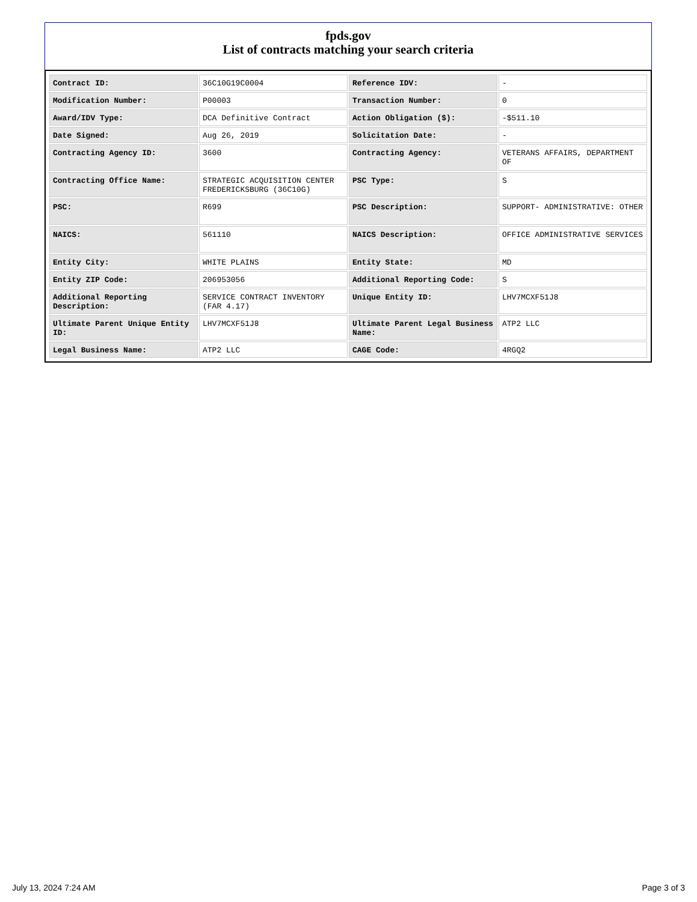fpds.gov
List of contracts matching your search criteria
| Contract ID: | 36C10G19C0004 | Reference IDV: | - |
| Modification Number: | P00003 | Transaction Number: | 0 |
| Award/IDV Type: | DCA Definitive Contract | Action Obligation ($): | -$511.10 |
| Date Signed: | Aug 26, 2019 | Solicitation Date: | - |
| Contracting Agency ID: | 3600 | Contracting Agency: | VETERANS AFFAIRS, DEPARTMENT OF |
| Contracting Office Name: | STRATEGIC ACQUISITION CENTER FREDERICKSBURG (36C10G) | PSC Type: | S |
| PSC: | R699 | PSC Description: | SUPPORT- ADMINISTRATIVE: OTHER |
| NAICS: | 561110 | NAICS Description: | OFFICE ADMINISTRATIVE SERVICES |
| Entity City: | WHITE PLAINS | Entity State: | MD |
| Entity ZIP Code: | 206953056 | Additional Reporting Code: | S |
| Additional Reporting Description: | SERVICE CONTRACT INVENTORY (FAR 4.17) | Unique Entity ID: | LHV7MCXF51J8 |
| Ultimate Parent Unique Entity ID: | LHV7MCXF51J8 | Ultimate Parent Legal Business Name: | ATP2 LLC |
| Legal Business Name: | ATP2 LLC | CAGE Code: | 4RGQ2 |
July 13, 2024 7:24 AM Page 3 of 3